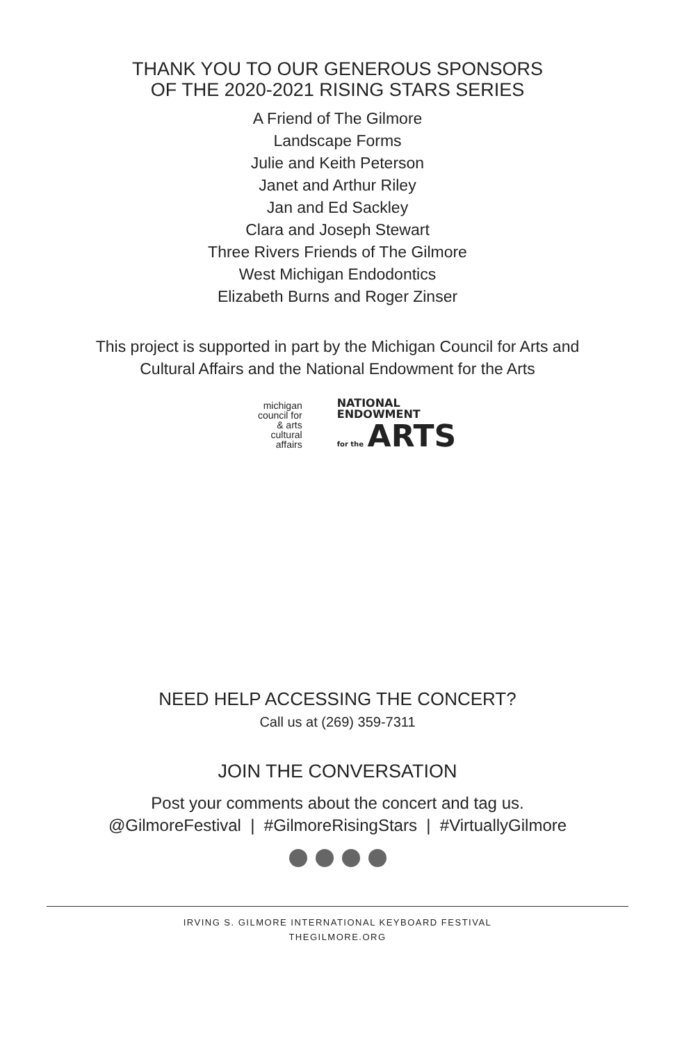THANK YOU TO OUR GENEROUS SPONSORS
OF THE 2020-2021 RISING STARS SERIES
A Friend of The Gilmore
Landscape Forms
Julie and Keith Peterson
Janet and Arthur Riley
Jan and Ed Sackley
Clara and Joseph Stewart
Three Rivers Friends of The Gilmore
West Michigan Endodontics
Elizabeth Burns and Roger Zinser
This project is supported in part by the Michigan Council for Arts and
Cultural Affairs and the National Endowment for the Arts
michigan
council for
& arts
cultural
affairs
NATIONAL
ENDOWMENT
for the ARTS
NEED HELP ACCESSING THE CONCERT?
Call us at (269) 359-7311
JOIN THE CONVERSATION
Post your comments about the concert and tag us.
@GilmoreFestival | #GilmoreRisingStars | #VirtuallyGilmore
IRVING S. GILMORE INTERNATIONAL KEYBOARD FESTIVAL
THEGILMORE.ORG